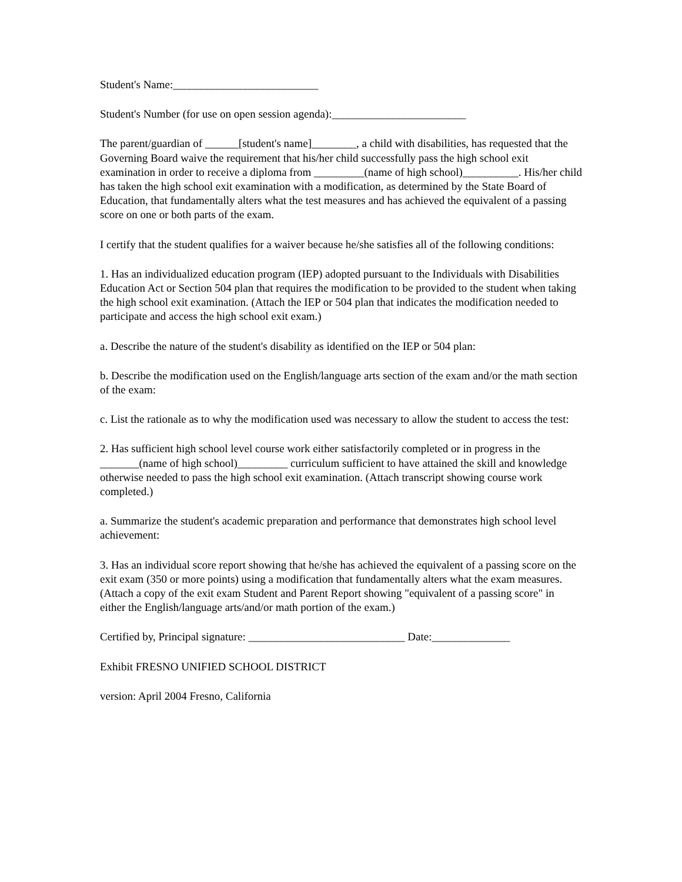Student's Name:__________________________
Student's Number (for use on open session agenda):________________________
The parent/guardian of ______[student's name]________, a child with disabilities, has requested that the Governing Board waive the requirement that his/her child successfully pass the high school exit examination in order to receive a diploma from _________(name of high school)__________. His/her child has taken the high school exit examination with a modification, as determined by the State Board of Education, that fundamentally alters what the test measures and has achieved the equivalent of a passing score on one or both parts of the exam.
I certify that the student qualifies for a waiver because he/she satisfies all of the following conditions:
1. Has an individualized education program (IEP) adopted pursuant to the Individuals with Disabilities Education Act or Section 504 plan that requires the modification to be provided to the student when taking the high school exit examination. (Attach the IEP or 504 plan that indicates the modification needed to participate and access the high school exit exam.)
a. Describe the nature of the student's disability as identified on the IEP or 504 plan:
b. Describe the modification used on the English/language arts section of the exam and/or the math section of the exam:
c. List the rationale as to why the modification used was necessary to allow the student to access the test:
2. Has sufficient high school level course work either satisfactorily completed or in progress in the _______(name of high school)_________ curriculum sufficient to have attained the skill and knowledge otherwise needed to pass the high school exit examination. (Attach transcript showing course work completed.)
a. Summarize the student's academic preparation and performance that demonstrates high school level achievement:
3. Has an individual score report showing that he/she has achieved the equivalent of a passing score on the exit exam (350 or more points) using a modification that fundamentally alters what the exam measures. (Attach a copy of the exit exam Student and Parent Report showing "equivalent of a passing score" in either the English/language arts/and/or math portion of the exam.)
Certified by, Principal signature: ____________________________ Date:______________
Exhibit FRESNO UNIFIED SCHOOL DISTRICT
version: April 2004 Fresno, California